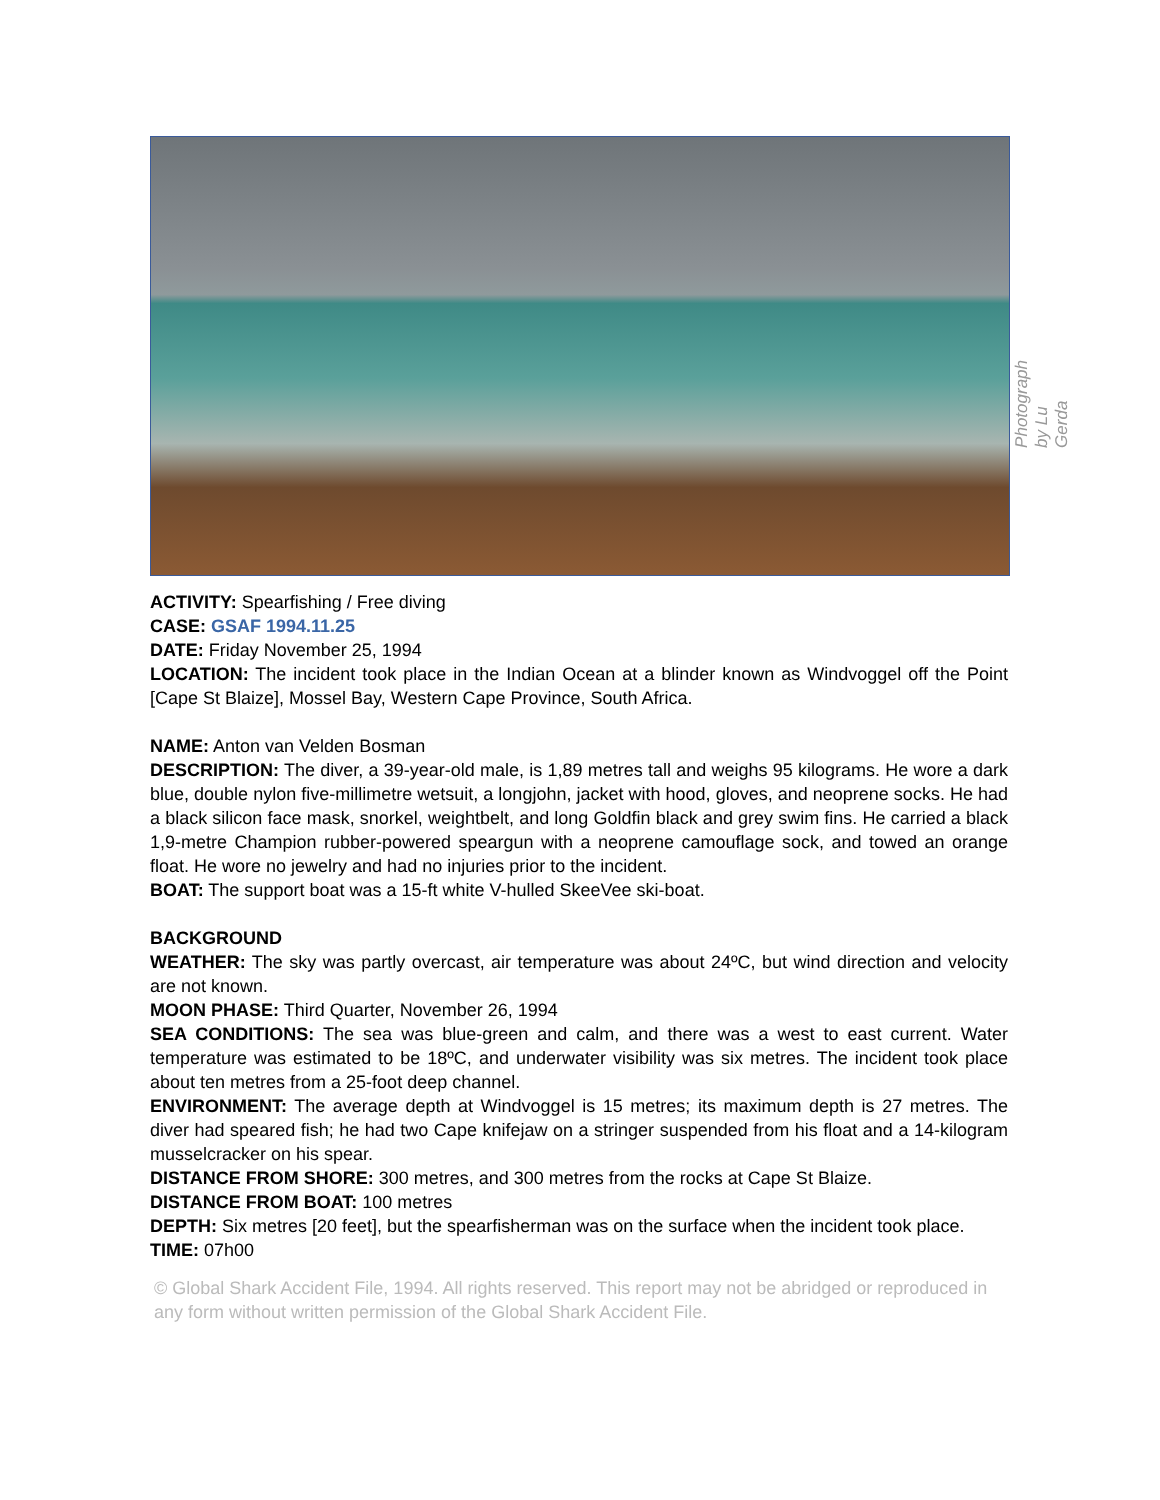Photograph by Lu Gerda
ACTIVITY: Spearfishing / Free diving
CASE: GSAF 1994.11.25
DATE: Friday November 25, 1994
LOCATION: The incident took place in the Indian Ocean at a blinder known as Windvoggel off the Point [Cape St Blaize], Mossel Bay, Western Cape Province, South Africa.
NAME: Anton van Velden Bosman
DESCRIPTION: The diver, a 39-year-old male, is 1,89 metres tall and weighs 95 kilograms. He wore a dark blue, double nylon five-millimetre wetsuit, a longjohn, jacket with hood, gloves, and neoprene socks. He had a black silicon face mask, snorkel, weightbelt, and long Goldfin black and grey swim fins. He carried a black 1,9-metre Champion rubber-powered speargun with a neoprene camouflage sock, and towed an orange float. He wore no jewelry and had no injuries prior to the incident.
BOAT: The support boat was a 15-ft white V-hulled SkeeVee ski-boat.
BACKGROUND
WEATHER: The sky was partly overcast, air temperature was about 24ºC, but wind direction and velocity are not known.
MOON PHASE: Third Quarter, November 26, 1994
SEA CONDITIONS: The sea was blue-green and calm, and there was a west to east current. Water temperature was estimated to be 18ºC, and underwater visibility was six metres. The incident took place about ten metres from a 25-foot deep channel.
ENVIRONMENT: The average depth at Windvoggel is 15 metres; its maximum depth is 27 metres. The diver had speared fish; he had two Cape knifejaw on a stringer suspended from his float and a 14-kilogram musselcracker on his spear.
DISTANCE FROM SHORE: 300 metres, and 300 metres from the rocks at Cape St Blaize.
DISTANCE FROM BOAT: 100 metres
DEPTH: Six metres [20 feet], but the spearfisherman was on the surface when the incident took place.
TIME: 07h00
© Global Shark Accident File, 1994. All rights reserved. This report may not be abridged or reproduced in any form without written permission of the Global Shark Accident File.